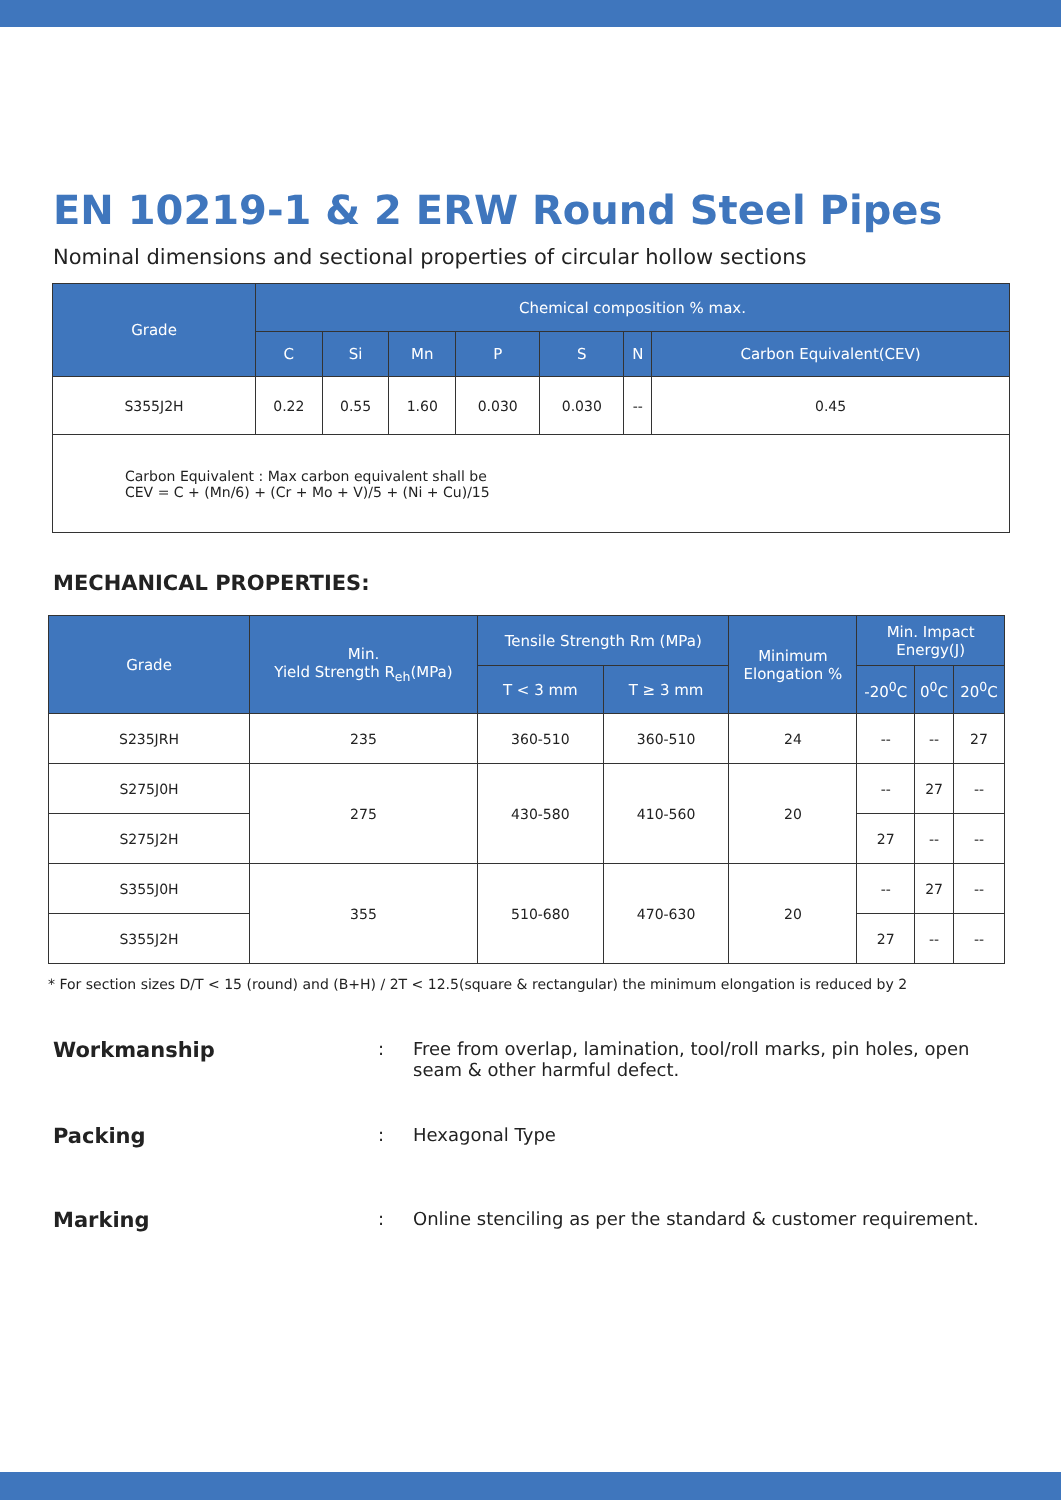EN 10219-1 & 2 ERW Round Steel Pipes
Nominal dimensions and sectional properties of circular hollow sections
| Grade | Chemical composition % max. | | | | | | |
| --- | --- | --- | --- | --- | --- | --- | --- |
| | C | Si | Mn | P | S | N | Carbon Equivalent(CEV) |
| S355J2H | 0.22 | 0.55 | 1.60 | 0.030 | 0.030 | -- | 0.45 |
| Carbon Equivalent : Max carbon equivalent shall be CEV = C + (Mn/6) + (Cr + Mo + V)/5 + (Ni + Cu)/15 | | | | | | | |
MECHANICAL PROPERTIES:
| Grade | Min. Yield Strength R<sub>eh</sub>(MPa) | Tensile Strength Rm (MPa) | | Minimum Elongation % | Min. Impact Energy(J) | | |
| --- | --- | --- | --- | --- | --- | --- | --- |
| | | T < 3 mm | T ≥ 3 mm | | -20<sup>0</sup>C | 0<sup>0</sup>C | 20<sup>0</sup>C |
| S235JRH | 235 | 360-510 | 360-510 | 24 | -- | -- | 27 |
| S275J0H | 275 | 430-580 | 410-560 | 20 | -- | 27 | -- |
| S275J2H | | | | | 27 | -- | -- |
| S355J0H | 355 | 510-680 | 470-630 | 20 | -- | 27 | -- |
| S355J2H | | | | | 27 | -- | -- |
* For section sizes D/T < 15 (round) and (B+H) / 2T < 12.5(square & rectangular) the minimum elongation is reduced by 2
Workmanship: Free from overlap, lamination, tool/roll marks, pin holes, open seam & other harmful defect.
Packing: Hexagonal Type
Marking: Online stenciling as per the standard & customer requirement.